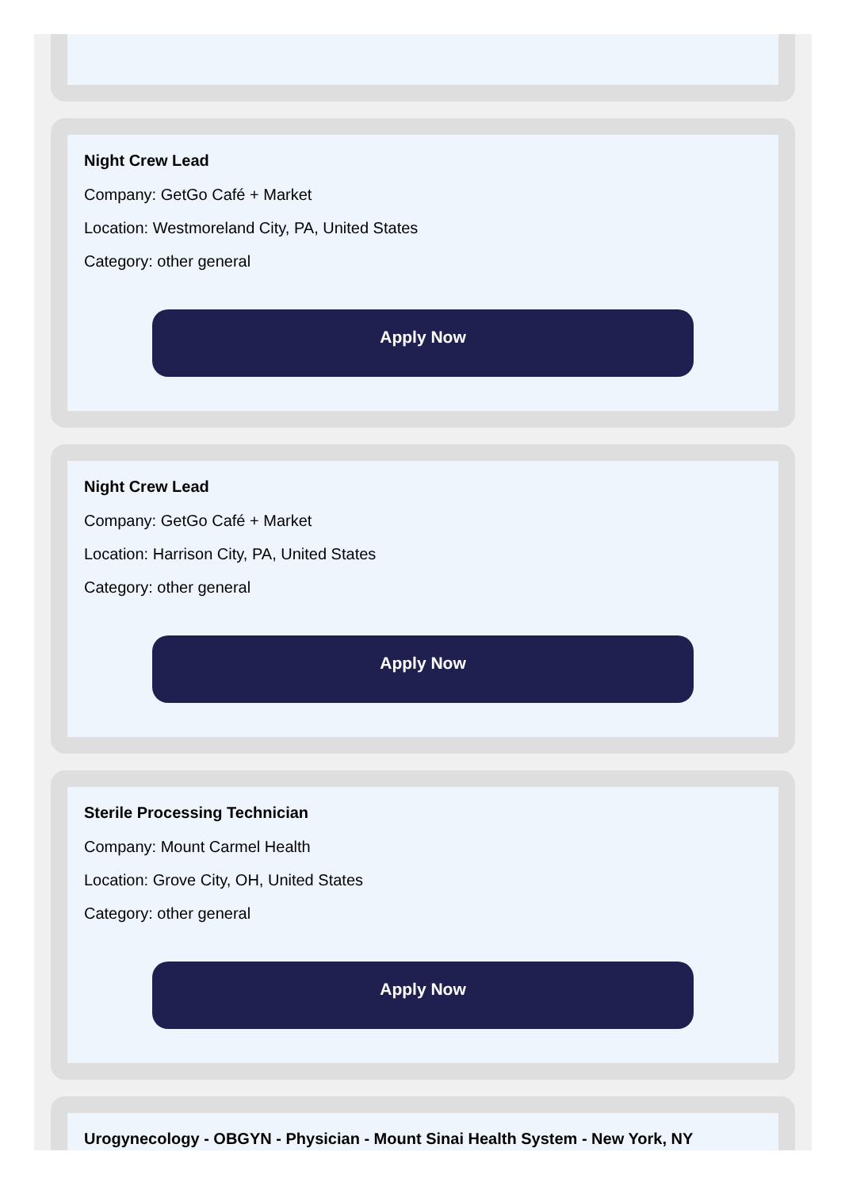Night Crew Lead
Company: GetGo Café + Market
Location: Westmoreland City, PA, United States
Category: other general
Apply Now
Night Crew Lead
Company: GetGo Café + Market
Location: Harrison City, PA, United States
Category: other general
Apply Now
Sterile Processing Technician
Company: Mount Carmel Health
Location: Grove City, OH, United States
Category: other general
Apply Now
Urogynecology - OBGYN - Physician - Mount Sinai Health System - New York, NY